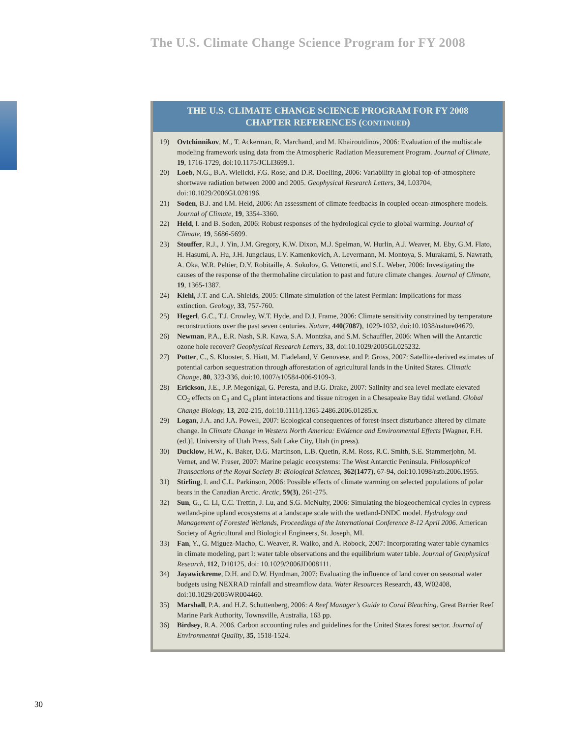The U.S. Climate Change Science Program for FY 2008
THE U.S. CLIMATE CHANGE SCIENCE PROGRAM FOR FY 2008
CHAPTER REFERENCES (CONTINUED)
19) Ovtchinnikov, M., T. Ackerman, R. Marchand, and M. Khairoutdinov, 2006: Evaluation of the multiscale modeling framework using data from the Atmospheric Radiation Measurement Program. Journal of Climate, 19, 1716-1729, doi:10.1175/JCLI3699.1.
20) Loeb, N.G., B.A. Wielicki, F.G. Rose, and D.R. Doelling, 2006: Variability in global top-of-atmosphere shortwave radiation between 2000 and 2005. Geophysical Research Letters, 34, L03704, doi:10.1029/2006GL028196.
21) Soden, B.J. and I.M. Held, 2006: An assessment of climate feedbacks in coupled ocean-atmosphere models. Journal of Climate, 19, 3354-3360.
22) Held, I. and B. Soden, 2006: Robust responses of the hydrological cycle to global warming. Journal of Climate, 19, 5686-5699.
23) Stouffer, R.J., J. Yin, J.M. Gregory, K.W. Dixon, M.J. Spelman, W. Hurlin, A.J. Weaver, M. Eby, G.M. Flato, H. Hasumi, A. Hu, J.H. Jungclaus, I.V. Kamenkovich, A. Levermann, M. Montoya, S. Murakami, S. Nawrath, A. Oka, W.R. Peltier, D.Y. Robitaille, A. Sokolov, G. Vettoretti, and S.L. Weber, 2006: Investigating the causes of the response of the thermohaline circulation to past and future climate changes. Journal of Climate, 19, 1365-1387.
24) Kiehl, J.T. and C.A. Shields, 2005: Climate simulation of the latest Permian: Implications for mass extinction. Geology, 33, 757-760.
25) Hegerl, G.C., T.J. Crowley, W.T. Hyde, and D.J. Frame, 2006: Climate sensitivity constrained by temperature reconstructions over the past seven centuries. Nature, 440(7087), 1029-1032, doi:10.1038/nature04679.
26) Newman, P.A., E.R. Nash, S.R. Kawa, S.A. Montzka, and S.M. Schauffler, 2006: When will the Antarctic ozone hole recover? Geophysical Research Letters, 33, doi:10.1029/2005GL025232.
27) Potter, C., S. Klooster, S. Hiatt, M. Fladeland, V. Genovese, and P. Gross, 2007: Satellite-derived estimates of potential carbon sequestration through afforestation of agricultural lands in the United States. Climatic Change, 80, 323-336, doi:10.1007/s10584-006-9109-3.
28) Erickson, J.E., J.P. Megonigal, G. Peresta, and B.G. Drake, 2007: Salinity and sea level mediate elevated CO<sub>2</sub> effects on C<sub>3</sub> and C<sub>4</sub> plant interactions and tissue nitrogen in a Chesapeake Bay tidal wetland. Global Change Biology, 13, 202-215, doi:10.1111/j.1365-2486.2006.01285.x.
29) Logan, J.A. and J.A. Powell, 2007: Ecological consequences of forest-insect disturbance altered by climate change. In Climate Change in Western North America: Evidence and Environmental Effects [Wagner, F.H. (ed.)]. University of Utah Press, Salt Lake City, Utah (in press).
30) Ducklow, H.W., K. Baker, D.G. Martinson, L.B. Quetin, R.M. Ross, R.C. Smith, S.E. Stammerjohn, M. Vernet, and W. Fraser, 2007: Marine pelagic ecosystems: The West Antarctic Peninsula. Philosophical Transactions of the Royal Society B: Biological Sciences, 362(1477), 67-94, doi:10.1098/rstb.2006.1955.
31) Stirling, I. and C.L. Parkinson, 2006: Possible effects of climate warming on selected populations of polar bears in the Canadian Arctic. Arctic, 59(3), 261-275.
32) Sun, G., C. Li, C.C. Trettin, J. Lu, and S.G. McNulty, 2006: Simulating the biogeochemical cycles in cypress wetland-pine upland ecosystems at a landscape scale with the wetland-DNDC model. Hydrology and Management of Forested Wetlands, Proceedings of the International Conference 8-12 April 2006. American Society of Agricultural and Biological Engineers, St. Joseph, MI.
33) Fan, Y., G. Miguez-Macho, C. Weaver, R. Walko, and A. Robock, 2007: Incorporating water table dynamics in climate modeling, part I: water table observations and the equilibrium water table. Journal of Geophysical Research, 112, D10125, doi: 10.1029/2006JD008111.
34) Jayawickreme, D.H. and D.W. Hyndman, 2007: Evaluating the influence of land cover on seasonal water budgets using NEXRAD rainfall and streamflow data. Water Resources Research, 43, W02408, doi:10.1029/2005WR004460.
35) Marshall, P.A. and H.Z. Schuttenberg, 2006: A Reef Manager’s Guide to Coral Bleaching. Great Barrier Reef Marine Park Authority, Townsville, Australia, 163 pp.
36) Birdsey, R.A. 2006. Carbon accounting rules and guidelines for the United States forest sector. Journal of Environmental Quality, 35, 1518-1524.
30